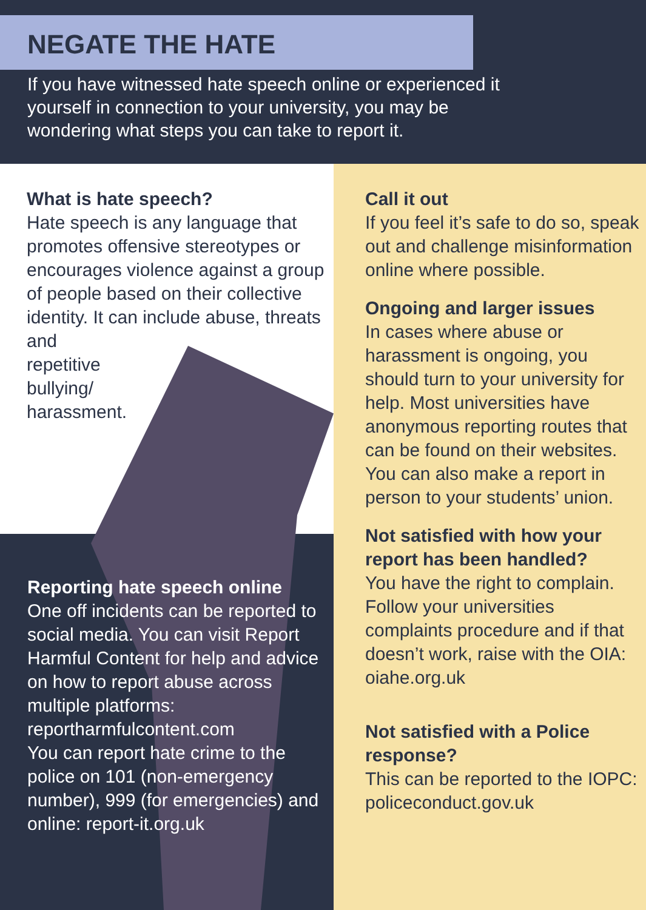NEGATE THE HATE
If you have witnessed hate speech online or experienced it yourself in connection to your university, you may be wondering what steps you can take to report it.
What is hate speech?
Hate speech is any language that promotes offensive stereotypes or encourages violence against a group of people based on their collective identity. It can include abuse, threats and
repetitive
bullying/
harassment.
Reporting hate speech online
One off incidents can be reported to social media. You can visit Report Harmful Content for help and advice on how to report abuse across multiple platforms: reportharmfulcontent.com
You can report hate crime to the police on 101 (non-emergency number), 999 (for emergencies) and online: report-it.org.uk
Call it out
If you feel it’s safe to do so, speak out and challenge misinformation online where possible.
Ongoing and larger issues
In cases where abuse or harassment is ongoing, you should turn to your university for help. Most universities have anonymous reporting routes that can be found on their websites. You can also make a report in person to your students’ union.
Not satisfied with how your report has been handled?
You have the right to complain. Follow your universities complaints procedure and if that doesn’t work, raise with the OIA: oiahe.org.uk
Not satisfied with a Police response?
This can be reported to the IOPC: policeconduct.gov.uk